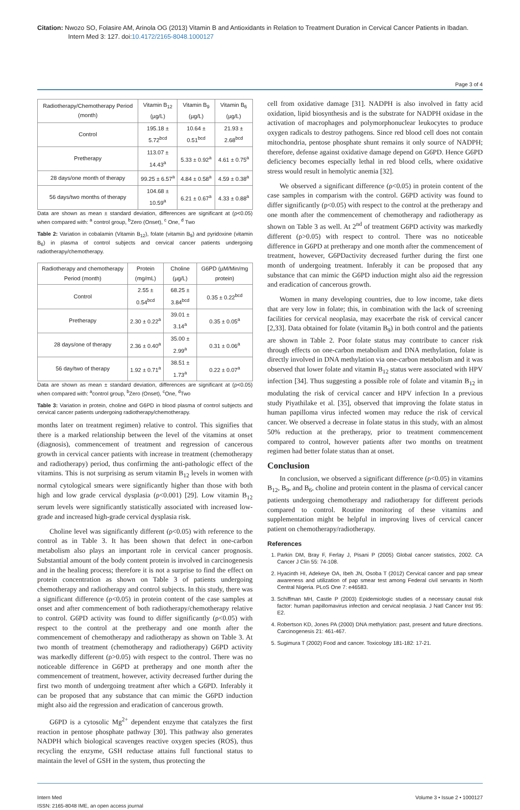Citation: Nwozo SO, Folasire AM, Arinola OG (2013) Vitamin B and Antioxidants in Relation to Treatment Duration in Cervical Cancer Patients in Ibadan. Intern Med 3: 127. doi:10.4172/2165-8048.1000127
Page 3 of 4
| Radiotherapy/Chemotherapy Period (month) | Vitamin B<sub>12</sub> (µg/L) | Vitamin B<sub>9</sub> (µg/L) | Vitamin B<sub>6</sub> (µg/L) |
| --- | --- | --- | --- |
| Control | 195.18 ± 5.72<sup>bcd</sup> | 10.64 ± 0.51<sup>bcd</sup> | 21.93 ± 2.68<sup>bcd</sup> |
| Pretherapy | 113.07 ± 14.43<sup>a</sup> | 5.33 ± 0.92<sup>a</sup> | 4.61 ± 0.75<sup>a</sup> |
| 28 days/one month of therapy | 99.25 ± 6.57<sup>a</sup> | 4.84 ± 0.58<sup>a</sup> | 4.59 ± 0.38<sup>a</sup> |
| 56 days/two months of therapy | 104.68 ± 10.59<sup>a</sup> | 6.21 ± 0.67<sup>a</sup> | 4.33 ± 0.88<sup>a</sup> |
Data are shown as mean ± standard deviation, differences are significant at (ρ<0.05) when compared with: <sup>a</sup> control group, <sup>b</sup>Zero (Onset), <sup>c</sup> One, <sup>d</sup> Two
Table 2: Variation in cobalamin (Vitamin B<sub>12</sub>), folate (vitamin B<sub>9</sub>) and pyridoxine (vitamin B<sub>6</sub>) in plasma of control subjects and cervical cancer patients undergoing radiotherapy/chemotherapy.
| Radiotherapy and chemotherapy Period (month) | Protein (mg/mL) | Choline (µg/L) | G6PD (µM/Min/mg protein) |
| --- | --- | --- | --- |
| Control | 2.55 ± 0.54<sup>bcd</sup> | 68.25 ± 3.84<sup>bcd</sup> | 0.35 ± 0.22<sup>bcd</sup> |
| Pretherapy | 2.30 ± 0.22<sup>a</sup> | 39.01 ± 3.14<sup>a</sup> | 0.35 ± 0.05<sup>a</sup> |
| 28 days/one of therapy | 2.36 ± 0.40<sup>a</sup> | 35.00 ± 2.99<sup>a</sup> | 0.31 ± 0.06<sup>a</sup> |
| 56 day/two of therapy | 1.92 ± 0.71<sup>a</sup> | 38.51 ± 1.73<sup>a</sup> | 0.22 ± 0.07<sup>a</sup> |
Data are shown as mean ± standard deviation, differences are significant at (ρ<0.05) when compared with: <sup>a</sup>control group, <sup>b</sup>Zero (Onset), <sup>c</sup>One, <sup>d</sup>Two
Table 3: Variation in protein, choline and G6PD in blood plasma of control subjects and cervical cancer patients undergoing radiotherapy/chemotherapy.
months later on treatment regimen) relative to control. This signifies that there is a marked relationship between the level of the vitamins at onset (diagnosis), commencement of treatment and regression of cancerous growth in cervical cancer patients with increase in treatment (chemotherapy and radiotherapy) period, thus confirming the anti-pathologic effect of the vitamins. This is not surprising as serum vitamin B<sub>12</sub> levels in women with normal cytological smears were significantly higher than those with both high and low grade cervical dysplasia (ρ<0.001) [29]. Low vitamin B<sub>12</sub> serum levels were significantly statistically associated with increased low-grade and increased high-grade cervical dysplasia risk.
Choline level was significantly different (ρ<0.05) with reference to the control as in Table 3. It has been shown that defect in one-carbon metabolism also plays an important role in cervical cancer prognosis. Substantial amount of the body content protein is involved in carcinogenesis and in the healing process; therefore it is not a surprise to find the effect on protein concentration as shown on Table 3 of patients undergoing chemotherapy and radiotherapy and control subjects. In this study, there was a significant difference (ρ<0.05) in protein content of the case samples at onset and after commencement of both radiotherapy/chemotherapy relative to control. G6PD activity was found to differ significantly (ρ<0.05) with respect to the control at the pretherapy and one month after the commencement of chemotherapy and radiotherapy as shown on Table 3. At two month of treatment (chemotherapy and radiotherapy) G6PD activity was markedly different (ρ>0.05) with respect to the control. There was no noticeable difference in G6PD at pretherapy and one month after the commencement of treatment, however, activity decreased further during the first two month of undergoing treatment after which a G6PD. Inferably it can be proposed that any substance that can mimic the G6PD induction might also aid the regression and eradication of cancerous growth.
G6PD is a cytosolic Mg<sup>2+</sup> dependent enzyme that catalyzes the first reaction in pentose phosphate pathway [30]. This pathway also generates NADPH which biological scavenges reactive oxygen species (ROS), thus recycling the enzyme, GSH reductase attains full functional status to maintain the level of GSH in the system, thus protecting the
cell from oxidative damage [31]. NADPH is also involved in fatty acid oxidation, lipid biosynthesis and is the substrate for NADPH oxidase in the activation of macrophages and polymorphonuclear leukocytes to produce oxygen radicals to destroy pathogens. Since red blood cell does not contain mitochondria, pentose phosphate shunt remains it only source of NADPH; therefore, defense against oxidative damage depend on G6PD. Hence G6PD deficiency becomes especially lethal in red blood cells, where oxidative stress would result in hemolytic anemia [32].
We observed a significant difference (ρ<0.05) in protein content of the case samples in comparism with the control. G6PD activity was found to differ significantly (p<0.05) with respect to the control at the pretherapy and one month after the commencement of chemotherapy and radiotherapy as shown on Table 3 as well. At 2<sup>nd</sup> of treatment G6PD activity was markedly different (ρ>0.05) with respect to control. There was no noticeable difference in G6PD at pretherapy and one month after the commencement of treatment, however, G6PDactivity decreased further during the first one month of undergoing treatment. Inferably it can be proposed that any substance that can mimic the G6PD induction might also aid the regression and eradication of cancerous growth.
Women in many developing countries, due to low income, take diets that are very low in folate; this, in combination with the lack of screening facilities for cervical neoplasia, may exacerbate the risk of cervical cancer [2,33]. Data obtained for folate (vitamin B<sub>9</sub>) in both control and the patients are shown in Table 2. Poor folate status may contribute to cancer risk through effects on one-carbon metabolism and DNA methylation, folate is directly involved in DNA methylation via one-carbon metabolism and it was observed that lower folate and vitamin B<sub>12</sub> status were associated with HPV infection [34]. Thus suggesting a possible role of folate and vitamin B<sub>12</sub> in modulating the risk of cervical cancer and HPV infection In a previous study Piyathilake et al. [35], observed that improving the folate status in human papilloma virus infected women may reduce the risk of cervical cancer. We observed a decrease in folate status in this study, with an almost 50% reduction at the pretherapy, prior to treatment commencement compared to control, however patients after two months on treatment regimen had better folate status than at onset.
Conclusion
In conclusion, we observed a significant difference (ρ<0.05) in vitamins B<sub>12</sub>, B<sub>9</sub>, and B<sub>6</sub>, choline and protein content in the plasma of cervical cancer patients undergoing chemotherapy and radiotherapy for different periods compared to control. Routine monitoring of these vitamins and supplementation might be helpful in improving lives of cervical cancer patient on chemotherapy/radiotherapy.
References
1. Parkin DM, Bray F, Ferlay J, Pisani P (2005) Global cancer statistics, 2002. CA Cancer J Clin 55: 74-108.
2. Hyacinth HI, Adekeye OA, Ibeh JN, Osoba T (2012) Cervical cancer and pap smear awareness and utilization of pap smear test among Federal civil servants in North Central Nigeria. PLoS One 7: e46583.
3. Schiffman MH, Castle P (2003) Epidemiologic studies of a necessary causal risk factor: human papillomavirus infection and cervical neoplasia. J Natl Cancer Inst 95: E2.
4. Robertson KD, Jones PA (2000) DNA methylation: past, present and future directions. Carcinogenesis 21: 461-467.
5. Sugimura T (2002) Food and cancer. Toxicology 181-182: 17-21.
Intern Med
ISSN: 2165-8048 IME, an open access journal
Volume 3 • Issue 2 • 1000127